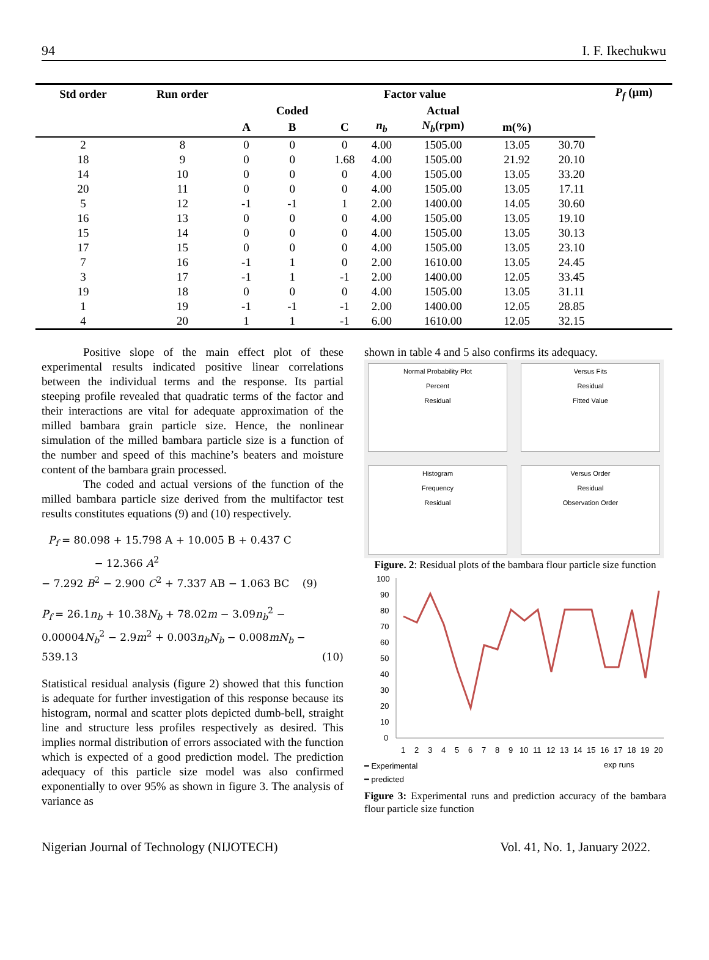94 I. F. Ikechukwu
| Std order | Run order | Factor value | | | | | | | P<sub>f</sub> (µm) |
| --- | --- | --- | --- | --- | --- | --- | --- | --- | --- |
| | | | Coded | | | Actual | | | |
| | | A | B | C | n<sub>b</sub> | N<sub>b</sub> (rpm) | m(%) | | |
| 2 | 8 | 0 | 0 | 0 | 4.00 | 1505.00 | 13.05 | 30.70 | |
| 18 | 9 | 0 | 0 | 1.68 | 4.00 | 1505.00 | 21.92 | 20.10 | |
| 14 | 10 | 0 | 0 | 0 | 4.00 | 1505.00 | 13.05 | 33.20 | |
| 20 | 11 | 0 | 0 | 0 | 4.00 | 1505.00 | 13.05 | 17.11 | |
| 5 | 12 | -1 | -1 | 1 | 2.00 | 1400.00 | 14.05 | 30.60 | |
| 16 | 13 | 0 | 0 | 0 | 4.00 | 1505.00 | 13.05 | 19.10 | |
| 15 | 14 | 0 | 0 | 0 | 4.00 | 1505.00 | 13.05 | 30.13 | |
| 17 | 15 | 0 | 0 | 0 | 4.00 | 1505.00 | 13.05 | 23.10 | |
| 7 | 16 | -1 | 1 | 0 | 2.00 | 1610.00 | 13.05 | 24.45 | |
| 3 | 17 | -1 | 1 | -1 | 2.00 | 1400.00 | 12.05 | 33.45 | |
| 19 | 18 | 0 | 0 | 0 | 4.00 | 1505.00 | 13.05 | 31.11 | |
| 1 | 19 | -1 | -1 | -1 | 2.00 | 1400.00 | 12.05 | 28.85 | |
| 4 | 20 | 1 | 1 | -1 | 6.00 | 1610.00 | 12.05 | 32.15 | |
Positive slope of the main effect plot of these experimental results indicated positive linear correlations between the individual terms and the response. Its partial steeping profile revealed that quadratic terms of the factor and their interactions are vital for adequate approximation of the milled bambara grain particle size. Hence, the nonlinear simulation of the milled bambara particle size is a function of the number and speed of this machine’s beaters and moisture content of the bambara grain processed.
The coded and actual versions of the function of the milled bambara particle size derived from the multifactor test results constitutes equations (9) and (10) respectively.
P<sub>f</sub> = 80.098 + 15.798 A + 10.005 B + 0.437 C
− 12.366 A<sup>2</sup>
− 7.292 B<sup>2</sup> − 2.900 C<sup>2</sup> + 7.337 AB − 1.063 BC (9)
P<sub>f</sub> = 26.1n<sub>b</sub> + 10.38N<sub>b</sub> + 78.02m − 3.09n<sub>b</sub><sup>2</sup> −
0.00004N<sub>b</sub><sup>2</sup> − 2.9m<sup>2</sup> + 0.003n<sub>b</sub>N<sub>b</sub> − 0.008mN<sub>b</sub> −
539.13 (10)
Statistical residual analysis (figure 2) showed that this function is adequate for further investigation of this response because its histogram, normal and scatter plots depicted dumb-bell, straight line and structure less profiles respectively as desired. This implies normal distribution of errors associated with the function which is expected of a good prediction model. The prediction adequacy of this particle size model was also confirmed exponentially to over 95% as shown in figure 3. The analysis of variance as
shown in table 4 and 5 also confirms its adequacy.
Normal Probability Plot
Percent
Residual
Versus Fits
Residual
Fitted Value
Histogram
Frequency
Residual
Versus Order
Residual
Observation Order
Figure. 2: Residual plots of the bambara flour particle size function
100
90
80
70
60
50
40
30
20
10
0
1
2
3
4
5
6
7
8
9
10
11
12
13
14
15
16
17
18
19
20
━ Experimental
exp runs
━ predicted
Figure 3: Experimental runs and prediction accuracy of the bambara flour particle size function
Nigerian Journal of Technology (NIJOTECH) Vol. 41, No. 1, January 2022.